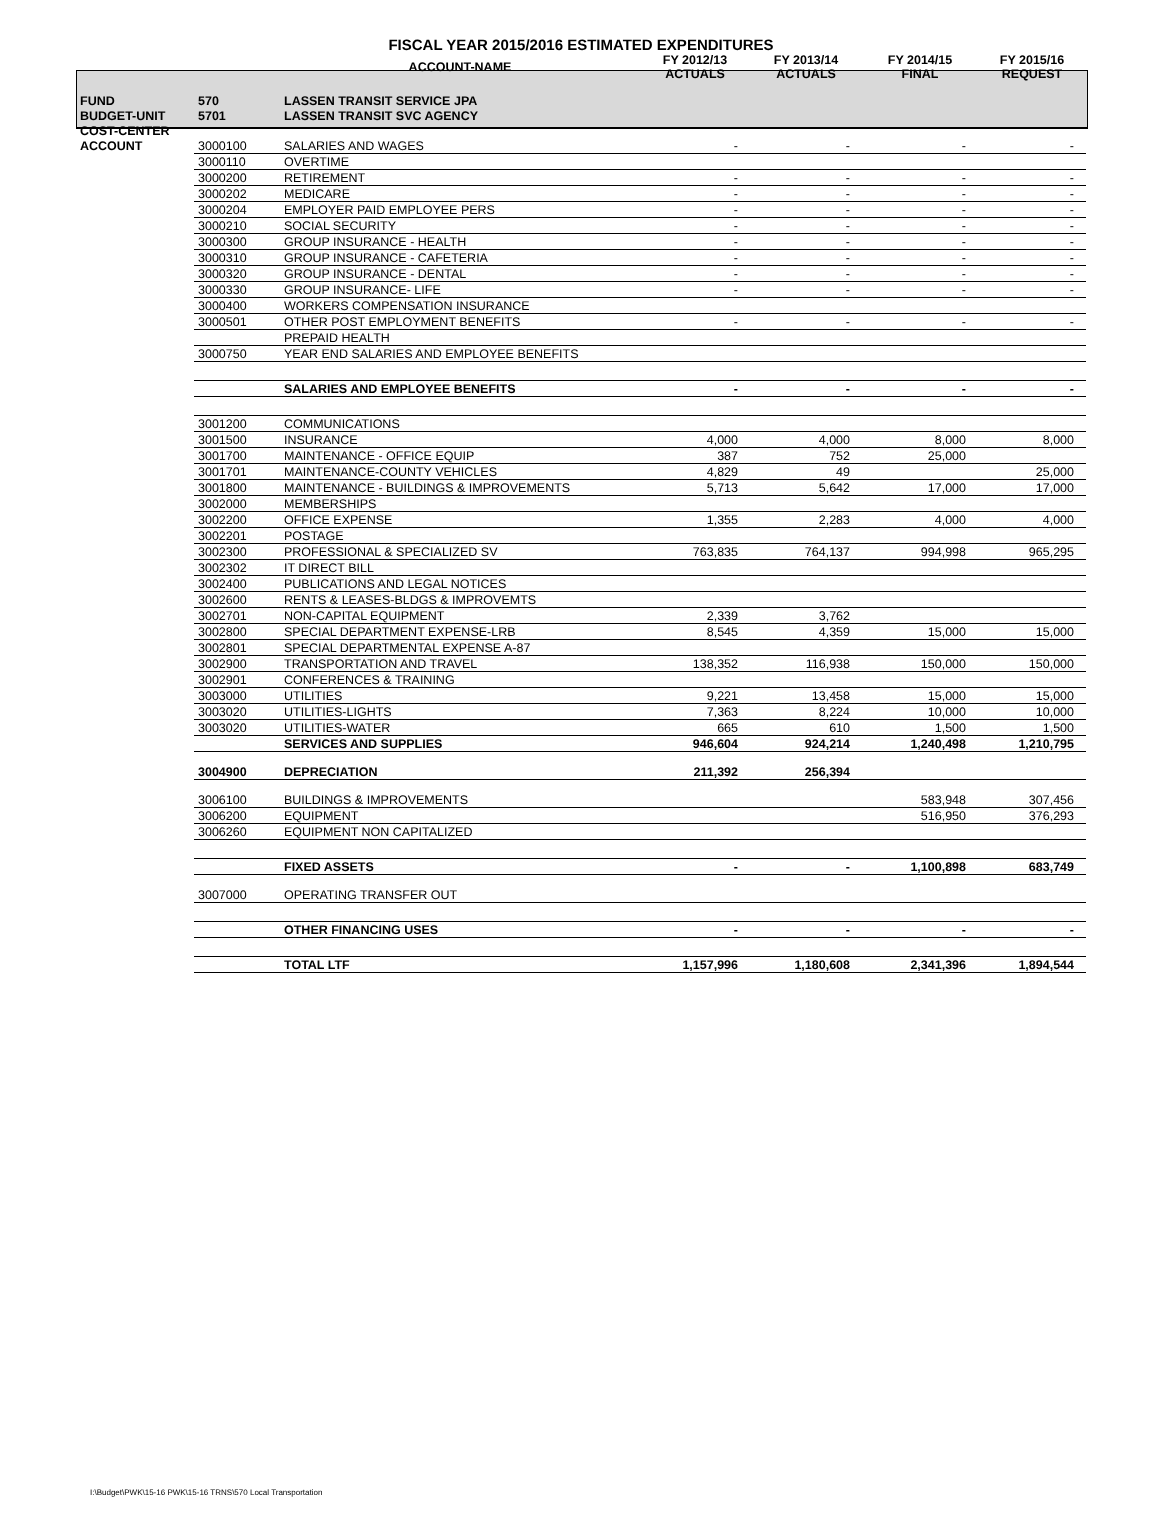| FISCAL YEAR 2015/2016 ESTIMATED EXPENDITURES | | | | | | |
| --- | --- | --- | --- | --- | --- | --- |
| | | ACCOUNT-NAME | FY 2012/13 ACTUALS | FY 2013/14 ACTUALS | FY 2014/15 FINAL | FY 2015/16 REQUEST |
| FUND | 570 | LASSEN TRANSIT SERVICE JPA | | | | |
| BUDGET-UNIT | 5701 | LASSEN TRANSIT SVC AGENCY | | | | |
| COST-CENTER | | | | | | |
| ACCOUNT | 3000100 | SALARIES AND WAGES | - | - | - | - |
| | 3000110 | OVERTIME | | | | |
| | 3000200 | RETIREMENT | - | - | - | - |
| | 3000202 | MEDICARE | - | - | - | - |
| | 3000204 | EMPLOYER PAID EMPLOYEE PERS | - | - | - | - |
| | 3000210 | SOCIAL SECURITY | - | - | - | - |
| | 3000300 | GROUP INSURANCE - HEALTH | - | - | - | - |
| | 3000310 | GROUP INSURANCE - CAFETERIA | - | - | - | - |
| | 3000320 | GROUP INSURANCE - DENTAL | - | - | - | - |
| | 3000330 | GROUP INSURANCE- LIFE | - | - | - | - |
| | 3000400 | WORKERS COMPENSATION INSURANCE | | | | |
| | 3000501 | OTHER POST EMPLOYMENT BENEFITS | - | - | - | - |
| | | PREPAID HEALTH | | | | |
| | 3000750 | YEAR END SALARIES AND EMPLOYEE BENEFITS | | | | |
| | | SALARIES AND EMPLOYEE BENEFITS | - | - | - | - |
| | 3001200 | COMMUNICATIONS | | | | |
| | 3001500 | INSURANCE | 4,000 | 4,000 | 8,000 | 8,000 |
| | 3001700 | MAINTENANCE - OFFICE EQUIP | 387 | 752 | 25,000 | |
| | 3001701 | MAINTENANCE-COUNTY VEHICLES | 4,829 | 49 | | 25,000 |
| | 3001800 | MAINTENANCE - BUILDINGS & IMPROVEMENTS | 5,713 | 5,642 | 17,000 | 17,000 |
| | 3002000 | MEMBERSHIPS | | | | |
| | 3002200 | OFFICE EXPENSE | 1,355 | 2,283 | 4,000 | 4,000 |
| | 3002201 | POSTAGE | | | | |
| | 3002300 | PROFESSIONAL & SPECIALIZED SV | 763,835 | 764,137 | 994,998 | 965,295 |
| | 3002302 | IT DIRECT BILL | | | | |
| | 3002400 | PUBLICATIONS AND LEGAL NOTICES | | | | |
| | 3002600 | RENTS & LEASES-BLDGS & IMPROVEMTS | | | | |
| | 3002701 | NON-CAPITAL EQUIPMENT | 2,339 | 3,762 | | |
| | 3002800 | SPECIAL DEPARTMENT EXPENSE-LRB | 8,545 | 4,359 | 15,000 | 15,000 |
| | 3002801 | SPECIAL DEPARTMENTAL EXPENSE A-87 | | | | |
| | 3002900 | TRANSPORTATION AND TRAVEL | 138,352 | 116,938 | 150,000 | 150,000 |
| | 3002901 | CONFERENCES & TRAINING | | | | |
| | 3003000 | UTILITIES | 9,221 | 13,458 | 15,000 | 15,000 |
| | 3003020 | UTILITIES-LIGHTS | 7,363 | 8,224 | 10,000 | 10,000 |
| | 3003020 | UTILITIES-WATER | 665 | 610 | 1,500 | 1,500 |
| | | SERVICES AND SUPPLIES | 946,604 | 924,214 | 1,240,498 | 1,210,795 |
| | 3004900 | DEPRECIATION | 211,392 | 256,394 | | |
| | 3006100 | BUILDINGS & IMPROVEMENTS | | | 583,948 | 307,456 |
| | 3006200 | EQUIPMENT | | | 516,950 | 376,293 |
| | 3006260 | EQUIPMENT NON CAPITALIZED | | | | |
| | | FIXED ASSETS | - | - | 1,100,898 | 683,749 |
| | 3007000 | OPERATING TRANSFER OUT | | | | |
| | | OTHER FINANCING USES | - | - | - | - |
| | | TOTAL LTF | 1,157,996 | 1,180,608 | 2,341,396 | 1,894,544 |
I:\Budget\PWK\15-16 PWK\15-16 TRNS\570 Local Transportation